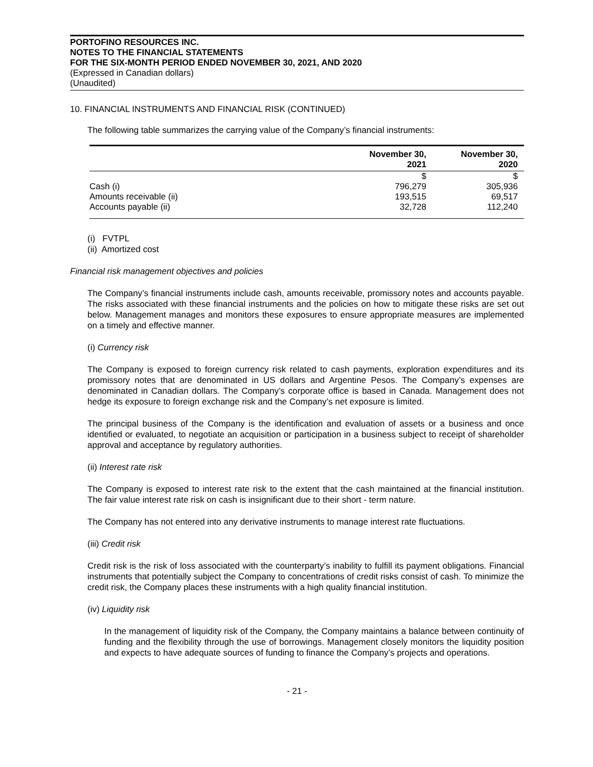PORTOFINO RESOURCES INC.
NOTES TO THE FINANCIAL STATEMENTS
FOR THE SIX-MONTH PERIOD ENDED NOVEMBER 30, 2021, AND 2020
(Expressed in Canadian dollars)
(Unaudited)
10. FINANCIAL INSTRUMENTS AND FINANCIAL RISK (CONTINUED)
The following table summarizes the carrying value of the Company’s financial instruments:
| | November 30, 2021 | November 30, 2020 |
| --- | --- | --- |
| | $ | $ |
| Cash (i) | 796,279 | 305,936 |
| Amounts receivable (ii) | 193,515 | 69,517 |
| Accounts payable (ii) | 32,728 | 112,240 |
(i) FVTPL
(ii) Amortized cost
Financial risk management objectives and policies
The Company’s financial instruments include cash, amounts receivable, promissory notes and accounts payable. The risks associated with these financial instruments and the policies on how to mitigate these risks are set out below. Management manages and monitors these exposures to ensure appropriate measures are implemented on a timely and effective manner.
(i) Currency risk
The Company is exposed to foreign currency risk related to cash payments, exploration expenditures and its promissory notes that are denominated in US dollars and Argentine Pesos. The Company’s expenses are denominated in Canadian dollars. The Company’s corporate office is based in Canada. Management does not hedge its exposure to foreign exchange risk and the Company’s net exposure is limited.
The principal business of the Company is the identification and evaluation of assets or a business and once identified or evaluated, to negotiate an acquisition or participation in a business subject to receipt of shareholder approval and acceptance by regulatory authorities.
(ii) Interest rate risk
The Company is exposed to interest rate risk to the extent that the cash maintained at the financial institution. The fair value interest rate risk on cash is insignificant due to their short - term nature.
The Company has not entered into any derivative instruments to manage interest rate fluctuations.
(iii) Credit risk
Credit risk is the risk of loss associated with the counterparty’s inability to fulfill its payment obligations. Financial instruments that potentially subject the Company to concentrations of credit risks consist of cash. To minimize the credit risk, the Company places these instruments with a high quality financial institution.
(iv) Liquidity risk
In the management of liquidity risk of the Company, the Company maintains a balance between continuity of funding and the flexibility through the use of borrowings. Management closely monitors the liquidity position and expects to have adequate sources of funding to finance the Company’s projects and operations.
- 21 -